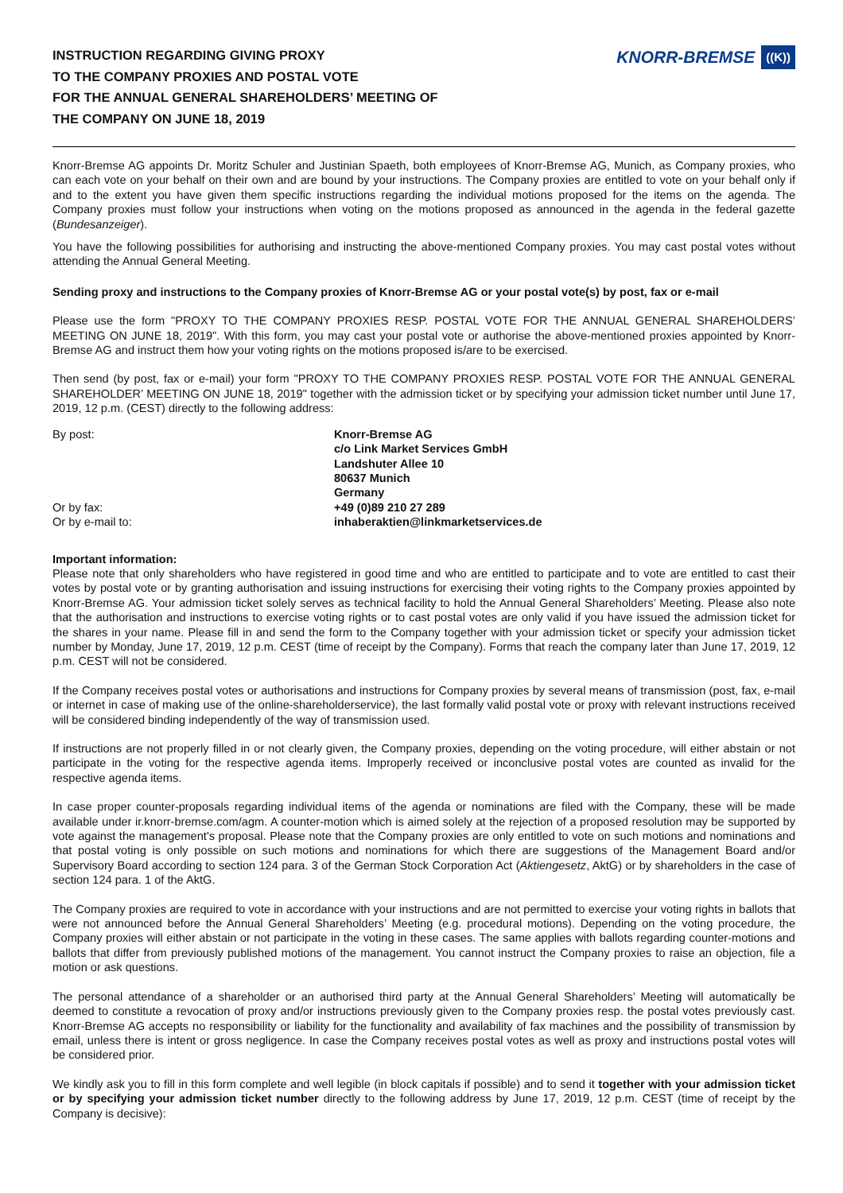INSTRUCTION REGARDING GIVING PROXY
TO THE COMPANY PROXIES AND POSTAL VOTE
FOR THE ANNUAL GENERAL SHAREHOLDERS’ MEETING OF
THE COMPANY ON JUNE 18, 2019
KNORR-BREMSE ((K))
Knorr-Bremse AG appoints Dr. Moritz Schuler and Justinian Spaeth, both employees of Knorr-Bremse AG, Munich, as Company proxies, who can each vote on your behalf on their own and are bound by your instructions. The Company proxies are entitled to vote on your behalf only if and to the extent you have given them specific instructions regarding the individual motions proposed for the items on the agenda. The Company proxies must follow your instructions when voting on the motions proposed as announced in the agenda in the federal gazette (Bundesanzeiger).
You have the following possibilities for authorising and instructing the above-mentioned Company proxies. You may cast postal votes without attending the Annual General Meeting.
Sending proxy and instructions to the Company proxies of Knorr-Bremse AG or your postal vote(s) by post, fax or e-mail
Please use the form "PROXY TO THE COMPANY PROXIES RESP. POSTAL VOTE FOR THE ANNUAL GENERAL SHARE­HOLDERS’ MEETING ON JUNE 18, 2019". With this form, you may cast your postal vote or authorise the above-mentioned proxies appointed by Knorr-Bremse AG and instruct them how your voting rights on the motions proposed is/are to be exercised.
Then send (by post, fax or e-mail) your form "PROXY TO THE COMPANY PROXIES RESP. POSTAL VOTE FOR THE ANNUAL GENERAL SHAREHOLDER’ MEETING ON JUNE 18, 2019" together with the admission ticket or by specifying your admission ticket number until June 17, 2019, 12 p.m. (CEST) directly to the following address:
By post:
Or by fax:
Or by e-mail to:
Knorr-Bremse AG
c/o Link Market Services GmbH
Landshuter Allee 10
80637 Munich
Germany
+49 (0)89 210 27 289
inhaberaktien@linkmarketservices.de
Important information:
Please note that only shareholders who have registered in good time and who are entitled to participate and to vote are entitled to cast their votes by postal vote or by granting authorisation and issuing instructions for exercising their voting rights to the Company proxies appointed by Knorr-Bremse AG. Your admission ticket solely serves as technical facility to hold the Annual General Share­holders’ Meeting. Please also note that the authorisation and instructions to exercise voting rights or to cast postal votes are only valid if you have issued the admission ticket for the shares in your name. Please fill in and send the form to the Company together with your admission ticket or specify your admission ticket number by Monday, June 17, 2019, 12 p.m. CEST (time of receipt by the Company). Forms that reach the company later than June 17, 2019, 12 p.m. CEST will not be considered.
If the Company receives postal votes or authorisations and instructions for Company proxies by several means of transmission (post, fax, e-mail or internet in case of making use of the online-shareholderservice), the last formally valid postal vote or proxy with relevant instructions received will be considered binding independently of the way of transmission used.
If instructions are not properly filled in or not clearly given, the Company proxies, depending on the voting procedure, will either abstain or not participate in the voting for the respective agenda items. Improperly received or inconclusive postal votes are counted as invalid for the respective agenda items.
In case proper counter-proposals regarding individual items of the agenda or nominations are filed with the Company, these will be made available under ir.knorr-bremse.com/agm. A counter-motion which is aimed solely at the rejection of a proposed resolution may be supported by vote against the management's proposal. Please note that the Company proxies are only entitled to vote on such motions and nominations and that postal voting is only possible on such motions and nominations for which there are sugges­tions of the Management Board and/or Supervisory Board according to section 124 para. 3 of the German Stock Corporation Act (Aktiengesetz, AktG) or by shareholders in the case of section 124 para. 1 of the AktG.
The Company proxies are required to vote in accordance with your instructions and are not permitted to exercise your voting rights in ballots that were not announced before the Annual General Shareholders’ Meeting (e.g. procedural motions). Depending on the voting procedure, the Company proxies will either abstain or not participate in the voting in these cases. The same applies with ballots regarding counter-motions and ballots that differ from previously published motions of the management. You cannot instruct the Company proxies to raise an objection, file a motion or ask questions.
The personal attendance of a shareholder or an authorised third party at the Annual General Shareholders’ Meeting will automati­cally be deemed to constitute a revocation of proxy and/or instructions previously given to the Company proxies resp. the postal votes previously cast. Knorr-Bremse AG accepts no responsibility or liability for the functionality and availability of fax machines and the possibility of transmission by email, unless there is intent or gross negligence. In case the Company receives postal votes as well as proxy and instructions postal votes will be considered prior.
We kindly ask you to fill in this form complete and well legible (in block capitals if possible) and to send it together with your admis­sion ticket or by specifying your admission ticket number directly to the following address by June 17, 2019, 12 p.m. CEST (time of receipt by the Company is decisive):